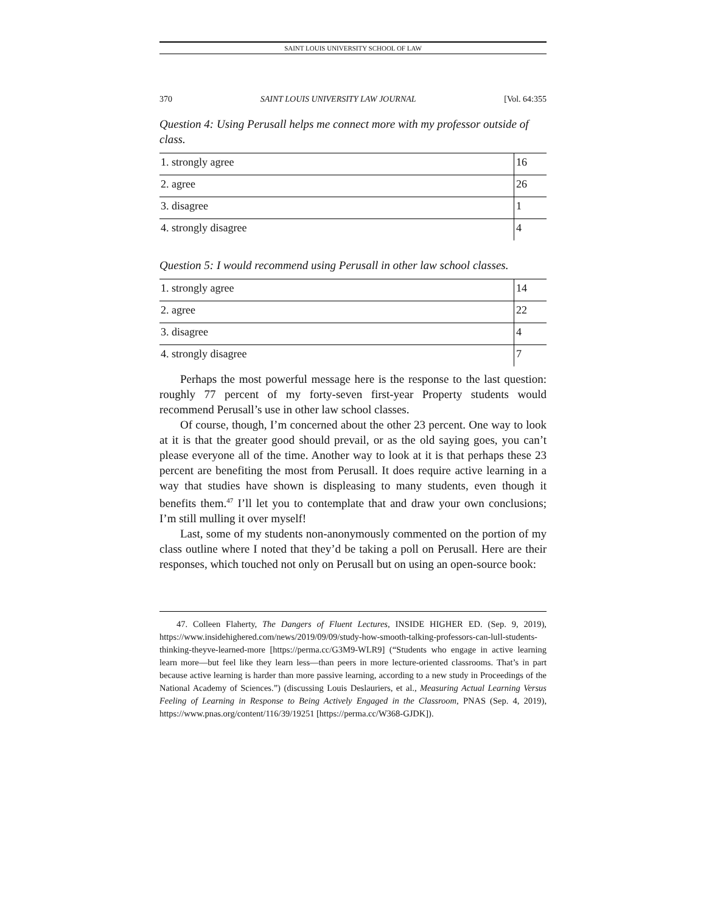SAINT LOUIS UNIVERSITY SCHOOL OF LAW
370 SAINT LOUIS UNIVERSITY LAW JOURNAL [Vol. 64:355
Question 4: Using Perusall helps me connect more with my professor outside of class.
| 1. strongly agree | 16 |
| 2. agree | 26 |
| 3. disagree | 1 |
| 4. strongly disagree | 4 |
Question 5: I would recommend using Perusall in other law school classes.
| 1. strongly agree | 14 |
| 2. agree | 22 |
| 3. disagree | 4 |
| 4. strongly disagree | 7 |
Perhaps the most powerful message here is the response to the last question: roughly 77 percent of my forty-seven first-year Property students would recommend Perusall’s use in other law school classes.
Of course, though, I’m concerned about the other 23 percent. One way to look at it is that the greater good should prevail, or as the old saying goes, you can’t please everyone all of the time. Another way to look at it is that perhaps these 23 percent are benefiting the most from Perusall. It does require active learning in a way that studies have shown is displeasing to many students, even though it benefits them.<sup>47</sup> I’ll let you to contemplate that and draw your own conclusions; I’m still mulling it over myself!
Last, some of my students non-anonymously commented on the portion of my class outline where I noted that they’d be taking a poll on Perusall. Here are their responses, which touched not only on Perusall but on using an open-source book:
47. Colleen Flaherty, The Dangers of Fluent Lectures, INSIDE HIGHER ED. (Sep. 9, 2019), https://www.insidehighered.com/news/2019/09/09/study-how-smooth-talking-professors-can-lull-students-thinking-theyve-learned-more [https://perma.cc/G3M9-WLR9] (“Students who engage in active learning learn more—but feel like they learn less—than peers in more lecture-oriented classrooms. That’s in part because active learning is harder than more passive learning, according to a new study in Proceedings of the National Academy of Sciences.”) (discussing Louis Deslauriers, et al., Measuring Actual Learning Versus Feeling of Learning in Response to Being Actively Engaged in the Classroom, PNAS (Sep. 4, 2019), https://www.pnas.org/content/116/39/19251 [https://perma.cc/W368-GJDK]).